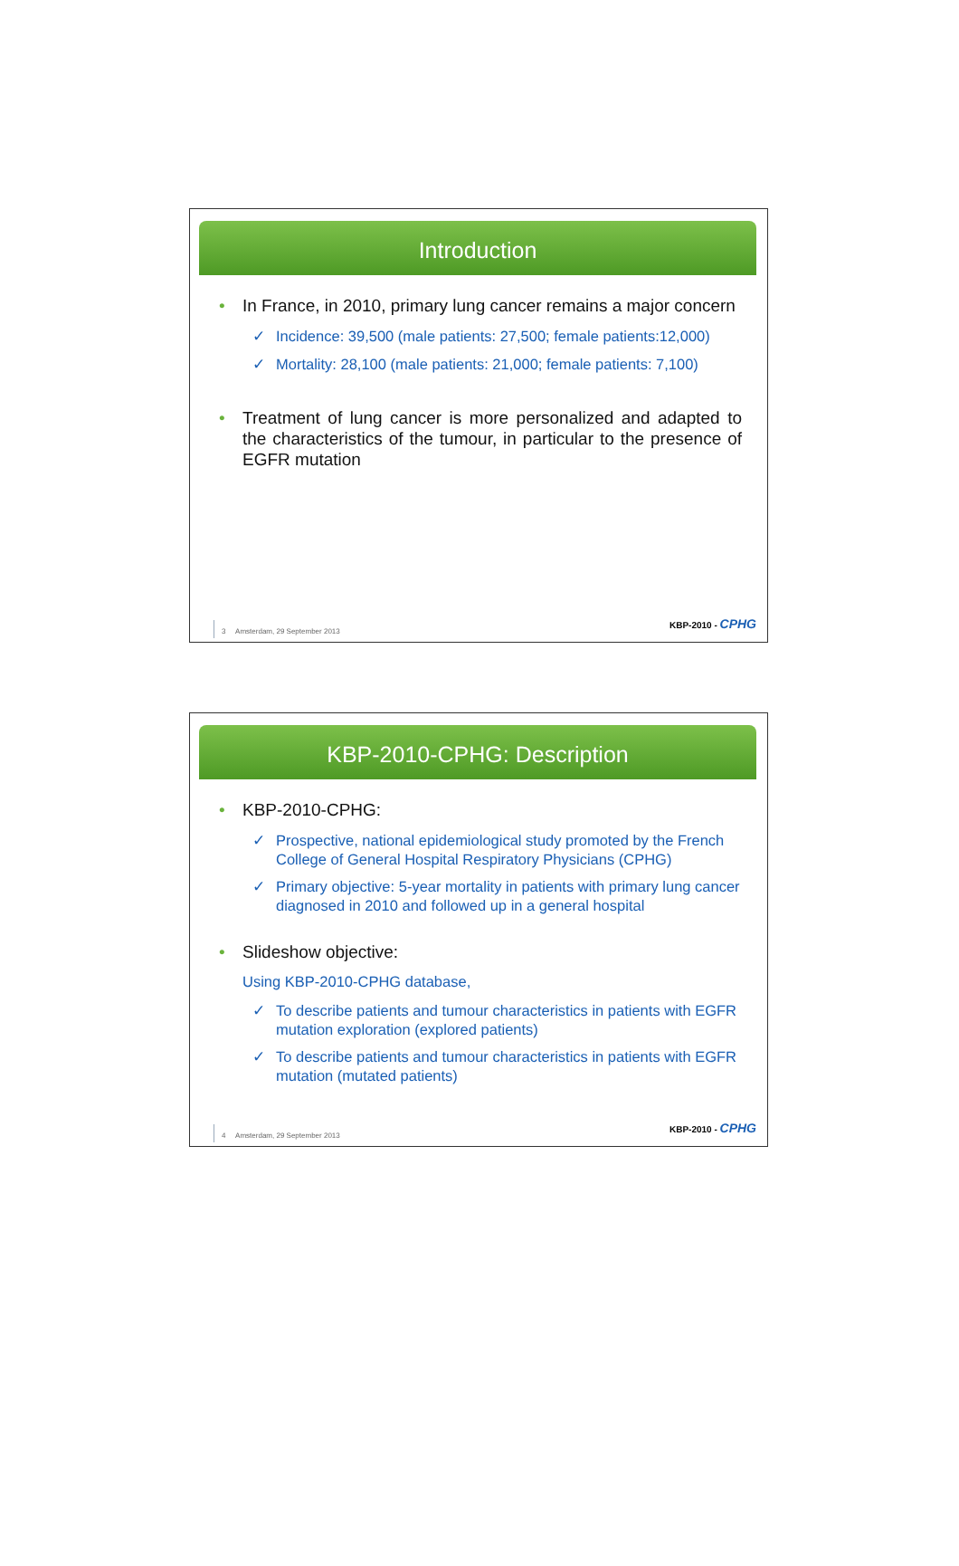Introduction
In France, in 2010, primary lung cancer remains a major concern
✓ Incidence: 39,500 (male patients: 27,500; female patients:12,000)
✓ Mortality: 28,100 (male patients: 21,000; female patients: 7,100)
Treatment of lung cancer is more personalized and adapted to the characteristics of the tumour, in particular to the presence of EGFR mutation
3 Amsterdam, 29 September 2013
KBP-2010 - CPHG
KBP-2010-CPHG: Description
KBP-2010-CPHG:
✓ Prospective, national epidemiological study promoted by the French College of General Hospital Respiratory Physicians (CPHG)
✓ Primary objective: 5-year mortality in patients with primary lung cancer diagnosed in 2010 and followed up in a general hospital
Slideshow objective:
Using KBP-2010-CPHG database,
✓ To describe patients and tumour characteristics in patients with EGFR mutation exploration (explored patients)
✓ To describe patients and tumour characteristics in patients with EGFR mutation (mutated patients)
4 Amsterdam, 29 September 2013
KBP-2010 - CPHG